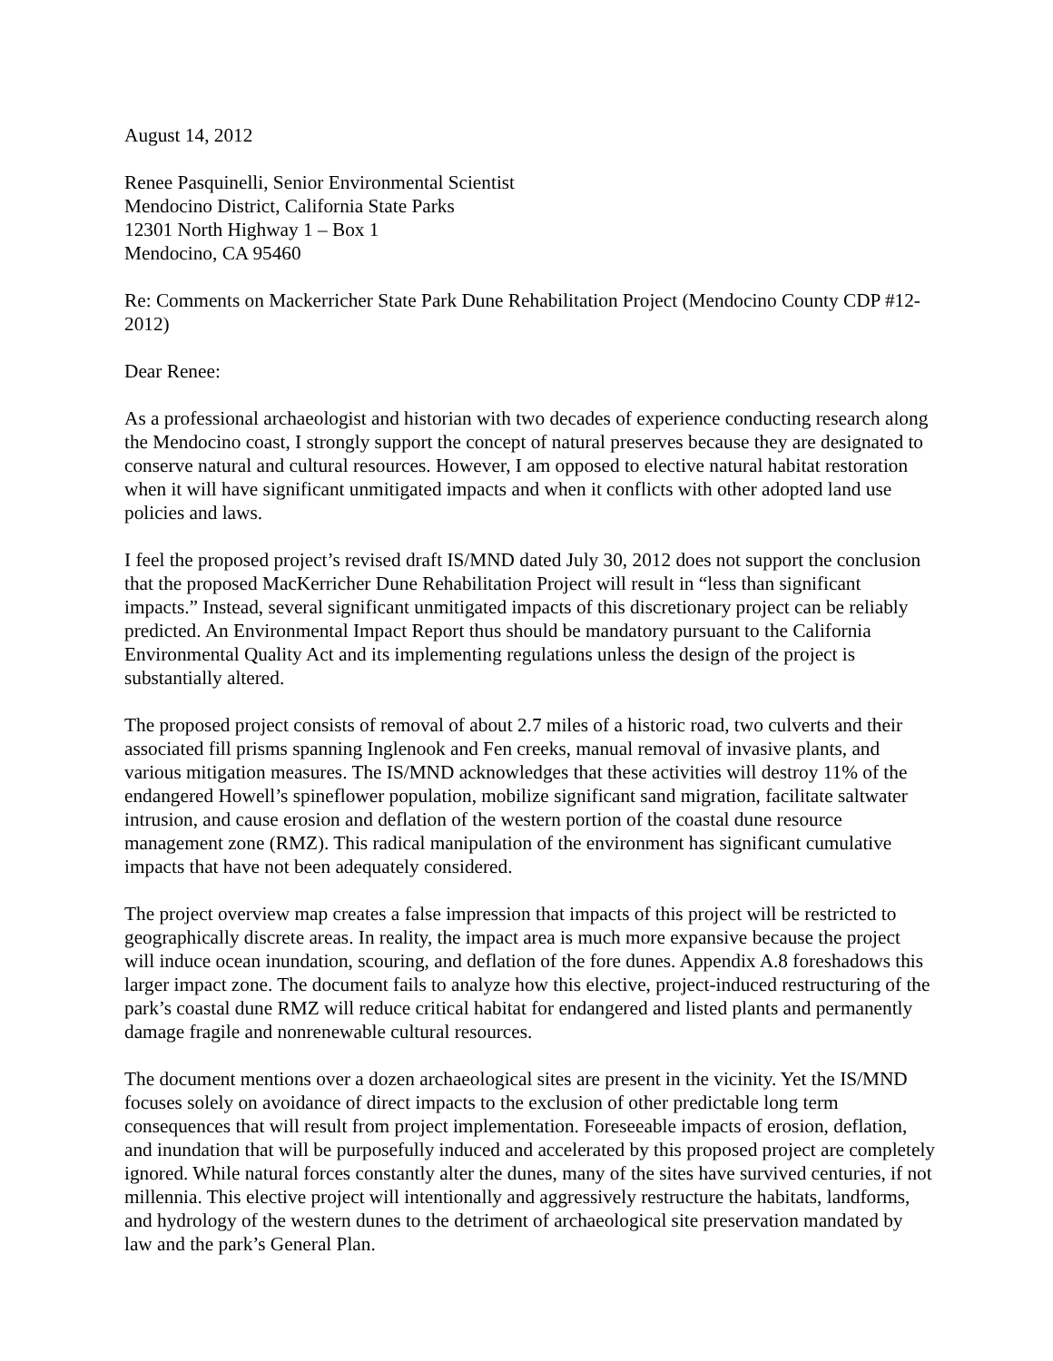August 14, 2012
Renee Pasquinelli, Senior Environmental Scientist
Mendocino District, California State Parks
12301 North Highway 1 – Box 1
Mendocino, CA 95460
Re: Comments on Mackerricher State Park Dune Rehabilitation Project (Mendocino County CDP #12-2012)
Dear Renee:
As a professional archaeologist and historian with two decades of experience conducting research along the Mendocino coast, I strongly support the concept of natural preserves because they are designated to conserve natural and cultural resources. However, I am opposed to elective natural habitat restoration when it will have significant unmitigated impacts and when it conflicts with other adopted land use policies and laws.
I feel the proposed project’s revised draft IS/MND dated July 30, 2012 does not support the conclusion that the proposed MacKerricher Dune Rehabilitation Project will result in “less than significant impacts.” Instead, several significant unmitigated impacts of this discretionary project can be reliably predicted. An Environmental Impact Report thus should be mandatory pursuant to the California Environmental Quality Act and its implementing regulations unless the design of the project is substantially altered.
The proposed project consists of removal of about 2.7 miles of a historic road, two culverts and their associated fill prisms spanning Inglenook and Fen creeks, manual removal of invasive plants, and various mitigation measures. The IS/MND acknowledges that these activities will destroy 11% of the endangered Howell’s spineflower population, mobilize significant sand migration, facilitate saltwater intrusion, and cause erosion and deflation of the western portion of the coastal dune resource management zone (RMZ). This radical manipulation of the environment has significant cumulative impacts that have not been adequately considered.
The project overview map creates a false impression that impacts of this project will be restricted to geographically discrete areas. In reality, the impact area is much more expansive because the project will induce ocean inundation, scouring, and deflation of the fore dunes. Appendix A.8 foreshadows this larger impact zone. The document fails to analyze how this elective, project-induced restructuring of the park’s coastal dune RMZ will reduce critical habitat for endangered and listed plants and permanently damage fragile and nonrenewable cultural resources.
The document mentions over a dozen archaeological sites are present in the vicinity. Yet the IS/MND focuses solely on avoidance of direct impacts to the exclusion of other predictable long term consequences that will result from project implementation. Foreseeable impacts of erosion, deflation, and inundation that will be purposefully induced and accelerated by this proposed project are completely ignored. While natural forces constantly alter the dunes, many of the sites have survived centuries, if not millennia. This elective project will intentionally and aggressively restructure the habitats, landforms, and hydrology of the western dunes to the detriment of archaeological site preservation mandated by law and the park’s General Plan.